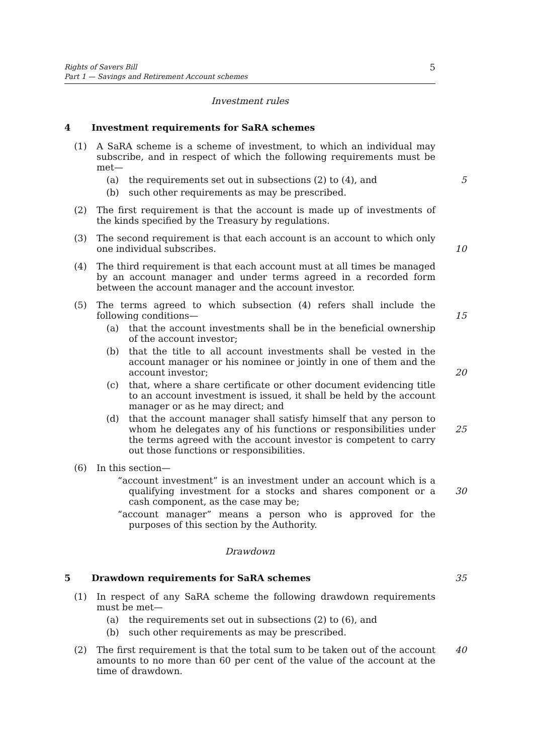Rights of Savers Bill
Part 1 — Savings and Retirement Account schemes
5
Investment rules
4 Investment requirements for SaRA schemes
(1) A SaRA scheme is a scheme of investment, to which an individual may subscribe, and in respect of which the following requirements must be met—
(a) the requirements set out in subsections (2) to (4), and 5
(b) such other requirements as may be prescribed.
(2) The first requirement is that the account is made up of investments of the kinds specified by the Treasury by regulations.
(3) The second requirement is that each account is an account to which only one individual subscribes.
10
(4) The third requirement is that each account must at all times be managed by an account manager and under terms agreed in a recorded form between the account manager and the account investor.
(5) The terms agreed to which subsection (4) refers shall include the following conditions—
15
(a) that the account investments shall be in the beneficial ownership of the account investor;
(b) that the title to all account investments shall be vested in the account manager or his nominee or jointly in one of them and the account investor;
20
(c) that, where a share certificate or other document evidencing title to an account investment is issued, it shall be held by the account manager or as he may direct; and
(d) that the account manager shall satisfy himself that any person to whom he delegates any of his functions or responsibilities under the terms agreed with the account investor is competent to carry out those functions or responsibilities.
25
(6) In this section—
“account investment” is an investment under an account which is a qualifying investment for a stocks and shares component or a cash component, as the case may be;
30
“account manager” means a person who is approved for the purposes of this section by the Authority.
Drawdown
5 Drawdown requirements for SaRA schemes 35
(1) In respect of any SaRA scheme the following drawdown requirements must be met—
(a) the requirements set out in subsections (2) to (6), and
(b) such other requirements as may be prescribed.
(2) The first requirement is that the total sum to be taken out of the account amounts to no more than 60 per cent of the value of the account at the time of drawdown.
40